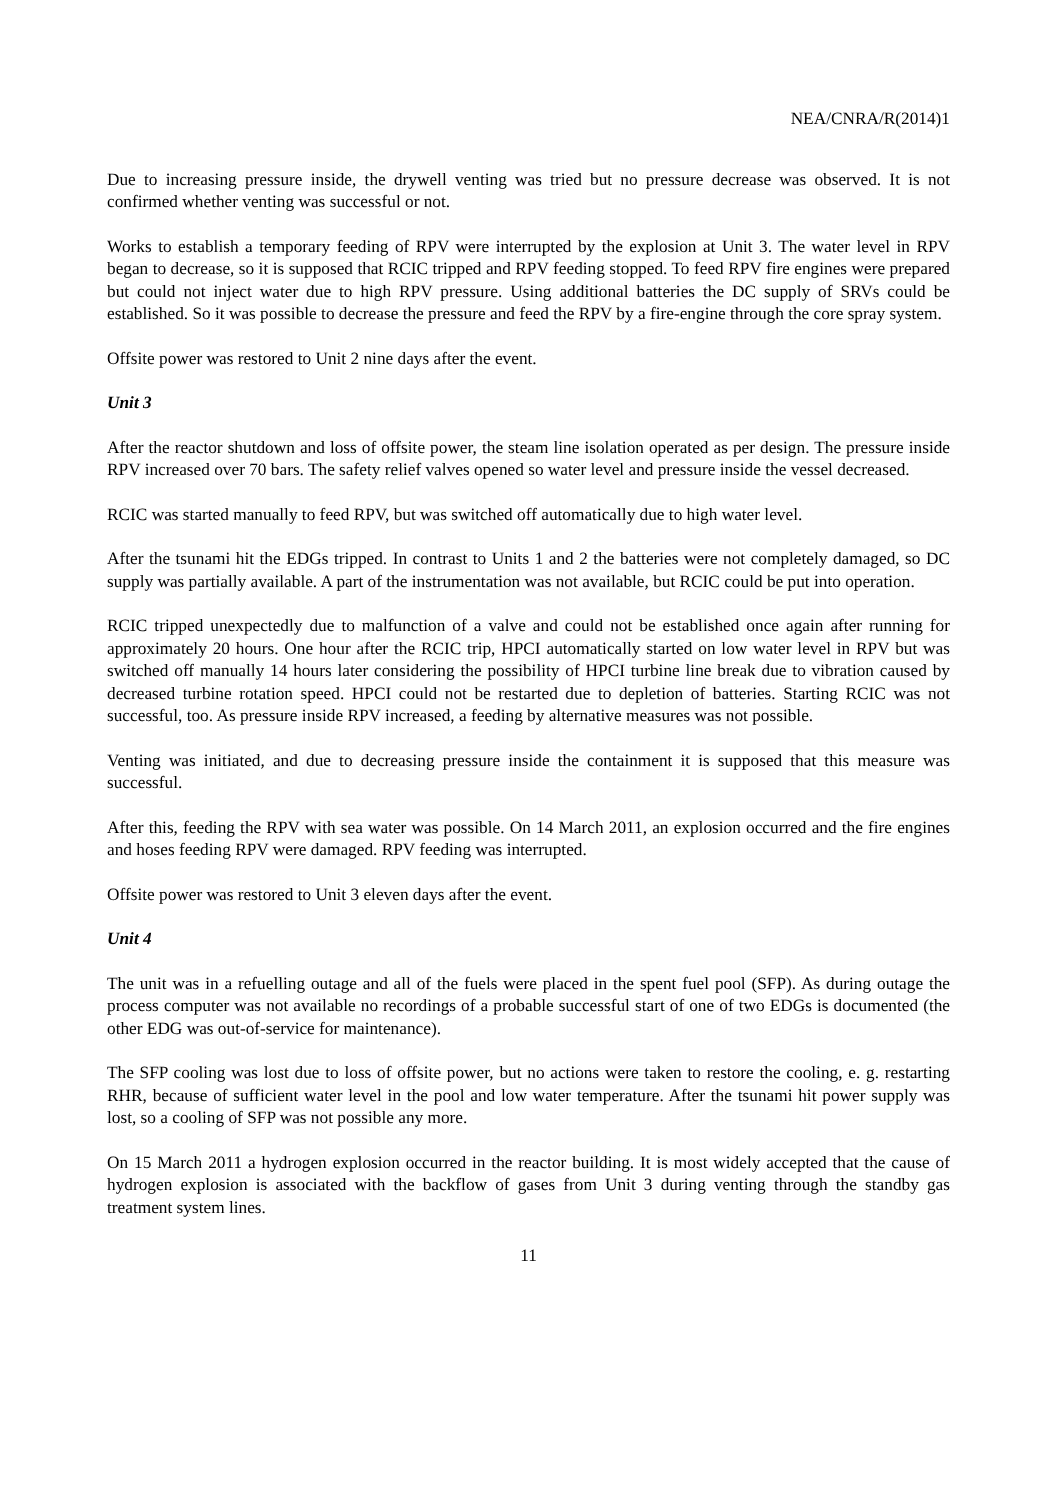NEA/CNRA/R(2014)1
Due to increasing pressure inside, the drywell venting was tried but no pressure decrease was observed. It is not confirmed whether venting was successful or not.
Works to establish a temporary feeding of RPV were interrupted by the explosion at Unit 3. The water level in RPV began to decrease, so it is supposed that RCIC tripped and RPV feeding stopped. To feed RPV fire engines were prepared but could not inject water due to high RPV pressure. Using additional batteries the DC supply of SRVs could be established. So it was possible to decrease the pressure and feed the RPV by a fire-engine through the core spray system.
Offsite power was restored to Unit 2 nine days after the event.
Unit 3
After the reactor shutdown and loss of offsite power, the steam line isolation operated as per design. The pressure inside RPV increased over 70 bars. The safety relief valves opened so water level and pressure inside the vessel decreased.
RCIC was started manually to feed RPV, but was switched off automatically due to high water level.
After the tsunami hit the EDGs tripped. In contrast to Units 1 and 2 the batteries were not completely damaged, so DC supply was partially available. A part of the instrumentation was not available, but RCIC could be put into operation.
RCIC tripped unexpectedly due to malfunction of a valve and could not be established once again after running for approximately 20 hours. One hour after the RCIC trip, HPCI automatically started on low water level in RPV but was switched off manually 14 hours later considering the possibility of HPCI turbine line break due to vibration caused by decreased turbine rotation speed. HPCI could not be restarted due to depletion of batteries. Starting RCIC was not successful, too. As pressure inside RPV increased, a feeding by alternative measures was not possible.
Venting was initiated, and due to decreasing pressure inside the containment it is supposed that this measure was successful.
After this, feeding the RPV with sea water was possible. On 14 March 2011, an explosion occurred and the fire engines and hoses feeding RPV were damaged. RPV feeding was interrupted.
Offsite power was restored to Unit 3 eleven days after the event.
Unit 4
The unit was in a refuelling outage and all of the fuels were placed in the spent fuel pool (SFP). As during outage the process computer was not available no recordings of a probable successful start of one of two EDGs is documented (the other EDG was out-of-service for maintenance).
The SFP cooling was lost due to loss of offsite power, but no actions were taken to restore the cooling, e. g. restarting RHR, because of sufficient water level in the pool and low water temperature. After the tsunami hit power supply was lost, so a cooling of SFP was not possible any more.
On 15 March 2011 a hydrogen explosion occurred in the reactor building. It is most widely accepted that the cause of hydrogen explosion is associated with the backflow of gases from Unit 3 during venting through the standby gas treatment system lines.
11